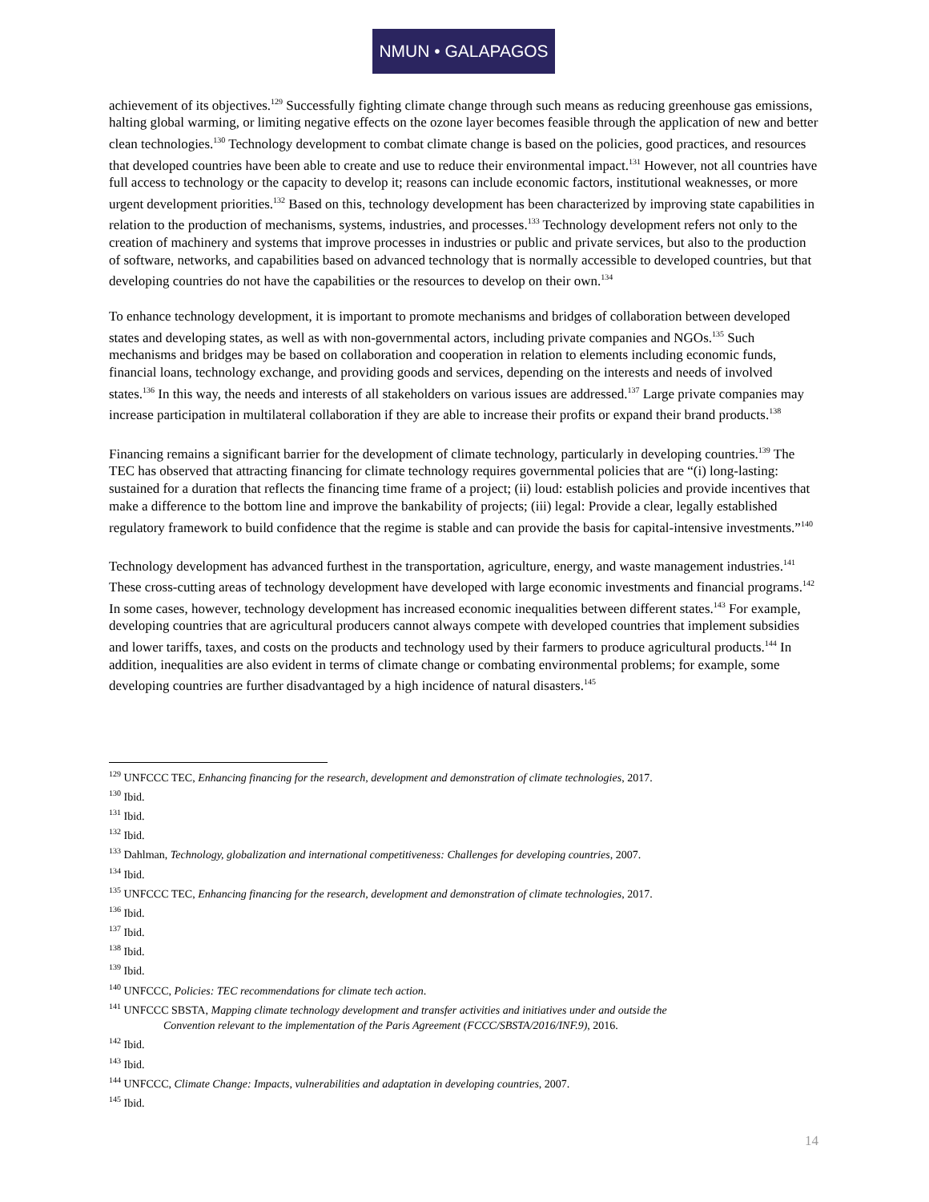NMUN • GALAPAGOS
achievement of its objectives.<sup>129</sup> Successfully fighting climate change through such means as reducing greenhouse gas emissions, halting global warming, or limiting negative effects on the ozone layer becomes feasible through the application of new and better clean technologies.<sup>130</sup> Technology development to combat climate change is based on the policies, good practices, and resources that developed countries have been able to create and use to reduce their environmental impact.<sup>131</sup> However, not all countries have full access to technology or the capacity to develop it; reasons can include economic factors, institutional weaknesses, or more urgent development priorities.<sup>132</sup> Based on this, technology development has been characterized by improving state capabilities in relation to the production of mechanisms, systems, industries, and processes.<sup>133</sup> Technology development refers not only to the creation of machinery and systems that improve processes in industries or public and private services, but also to the production of software, networks, and capabilities based on advanced technology that is normally accessible to developed countries, but that developing countries do not have the capabilities or the resources to develop on their own.<sup>134</sup>
To enhance technology development, it is important to promote mechanisms and bridges of collaboration between developed states and developing states, as well as with non-governmental actors, including private companies and NGOs.<sup>135</sup> Such mechanisms and bridges may be based on collaboration and cooperation in relation to elements including economic funds, financial loans, technology exchange, and providing goods and services, depending on the interests and needs of involved states.<sup>136</sup> In this way, the needs and interests of all stakeholders on various issues are addressed.<sup>137</sup> Large private companies may increase participation in multilateral collaboration if they are able to increase their profits or expand their brand products.<sup>138</sup>
Financing remains a significant barrier for the development of climate technology, particularly in developing countries.<sup>139</sup> The TEC has observed that attracting financing for climate technology requires governmental policies that are “(i) long-lasting: sustained for a duration that reflects the financing time frame of a project; (ii) loud: establish policies and provide incentives that make a difference to the bottom line and improve the bankability of projects; (iii) legal: Provide a clear, legally established regulatory framework to build confidence that the regime is stable and can provide the basis for capital-intensive investments.”<sup>140</sup>
Technology development has advanced furthest in the transportation, agriculture, energy, and waste management industries.<sup>141</sup> These cross-cutting areas of technology development have developed with large economic investments and financial programs.<sup>142</sup> In some cases, however, technology development has increased economic inequalities between different states.<sup>143</sup> For example, developing countries that are agricultural producers cannot always compete with developed countries that implement subsidies and lower tariffs, taxes, and costs on the products and technology used by their farmers to produce agricultural products.<sup>144</sup> In addition, inequalities are also evident in terms of climate change or combating environmental problems; for example, some developing countries are further disadvantaged by a high incidence of natural disasters.<sup>145</sup>
<sup>129</sup> UNFCCC TEC, Enhancing financing for the research, development and demonstration of climate technologies, 2017.
<sup>130</sup> Ibid.
<sup>131</sup> Ibid.
<sup>132</sup> Ibid.
<sup>133</sup> Dahlman, Technology, globalization and international competitiveness: Challenges for developing countries, 2007.
<sup>134</sup> Ibid.
<sup>135</sup> UNFCCC TEC, Enhancing financing for the research, development and demonstration of climate technologies, 2017.
<sup>136</sup> Ibid.
<sup>137</sup> Ibid.
<sup>138</sup> Ibid.
<sup>139</sup> Ibid.
<sup>140</sup> UNFCCC, Policies: TEC recommendations for climate tech action.
<sup>141</sup> UNFCCC SBSTA, Mapping climate technology development and transfer activities and initiatives under and outside the
Convention relevant to the implementation of the Paris Agreement (FCCC/SBSTA/2016/INF.9), 2016.
<sup>142</sup> Ibid.
<sup>143</sup> Ibid.
<sup>144</sup> UNFCCC, Climate Change: Impacts, vulnerabilities and adaptation in developing countries, 2007.
<sup>145</sup> Ibid.
14